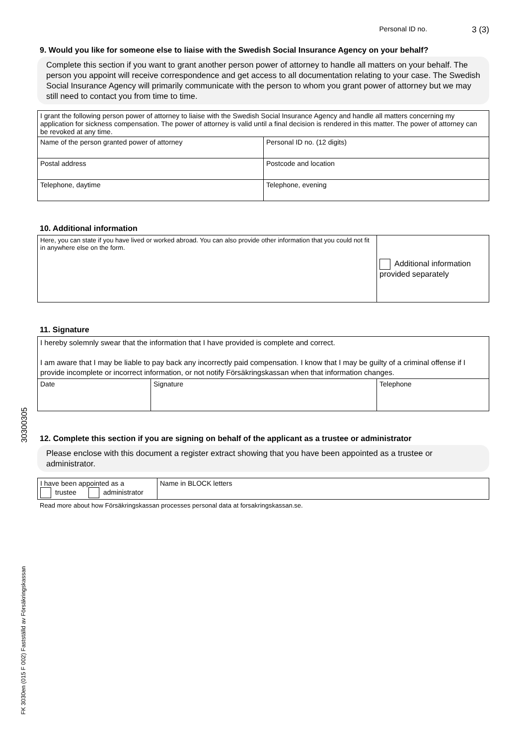30300305
FK 3030en (015 F 002) Fastställd av Försäkringskassan
Personal ID no. 3 (3)
9. Would you like for someone else to liaise with the Swedish Social Insurance Agency on your behalf?
Complete this section if you want to grant another person power of attorney to handle all matters on your behalf. The person you appoint will receive correspondence and get access to all documentation relating to your case. The Swedish Social Insurance Agency will primarily communicate with the person to whom you grant power of attorney but we may still need to contact you from time to time.
| I grant the following person power of attorney to liaise with the Swedish Social Insurance Agency and handle all matters concerning my application for sickness compensation. The power of attorney is valid until a final decision is rendered in this matter. The power of attorney can be revoked at any time. | | |
| Name of the person granted power of attorney | | Personal ID no. (12 digits) |
| Postal address | Postcode and location | |
| Telephone, daytime | Telephone, evening | |
10. Additional information
| Here, you can state if you have lived or worked abroad. You can also provide other information that you could not fit in anywhere else on the form. | Additional information provided separately |
11. Signature
| I hereby solemnly swear that the information that I have provided is complete and correct. I am aware that I may be liable to pay back any incorrectly paid compensation. I know that I may be guilty of a criminal offense if I provide incomplete or incorrect information, or not notify Försäkringskassan when that information changes. | | |
| Date | Signature | Telephone |
12. Complete this section if you are signing on behalf of the applicant as a trustee or administrator
Please enclose with this document a register extract showing that you have been appointed as a trustee or administrator.
| I have been appointed as a trustee administrator | Name in BLOCK letters |
Read more about how Försäkringskassan processes personal data at forsakringskassan.se.